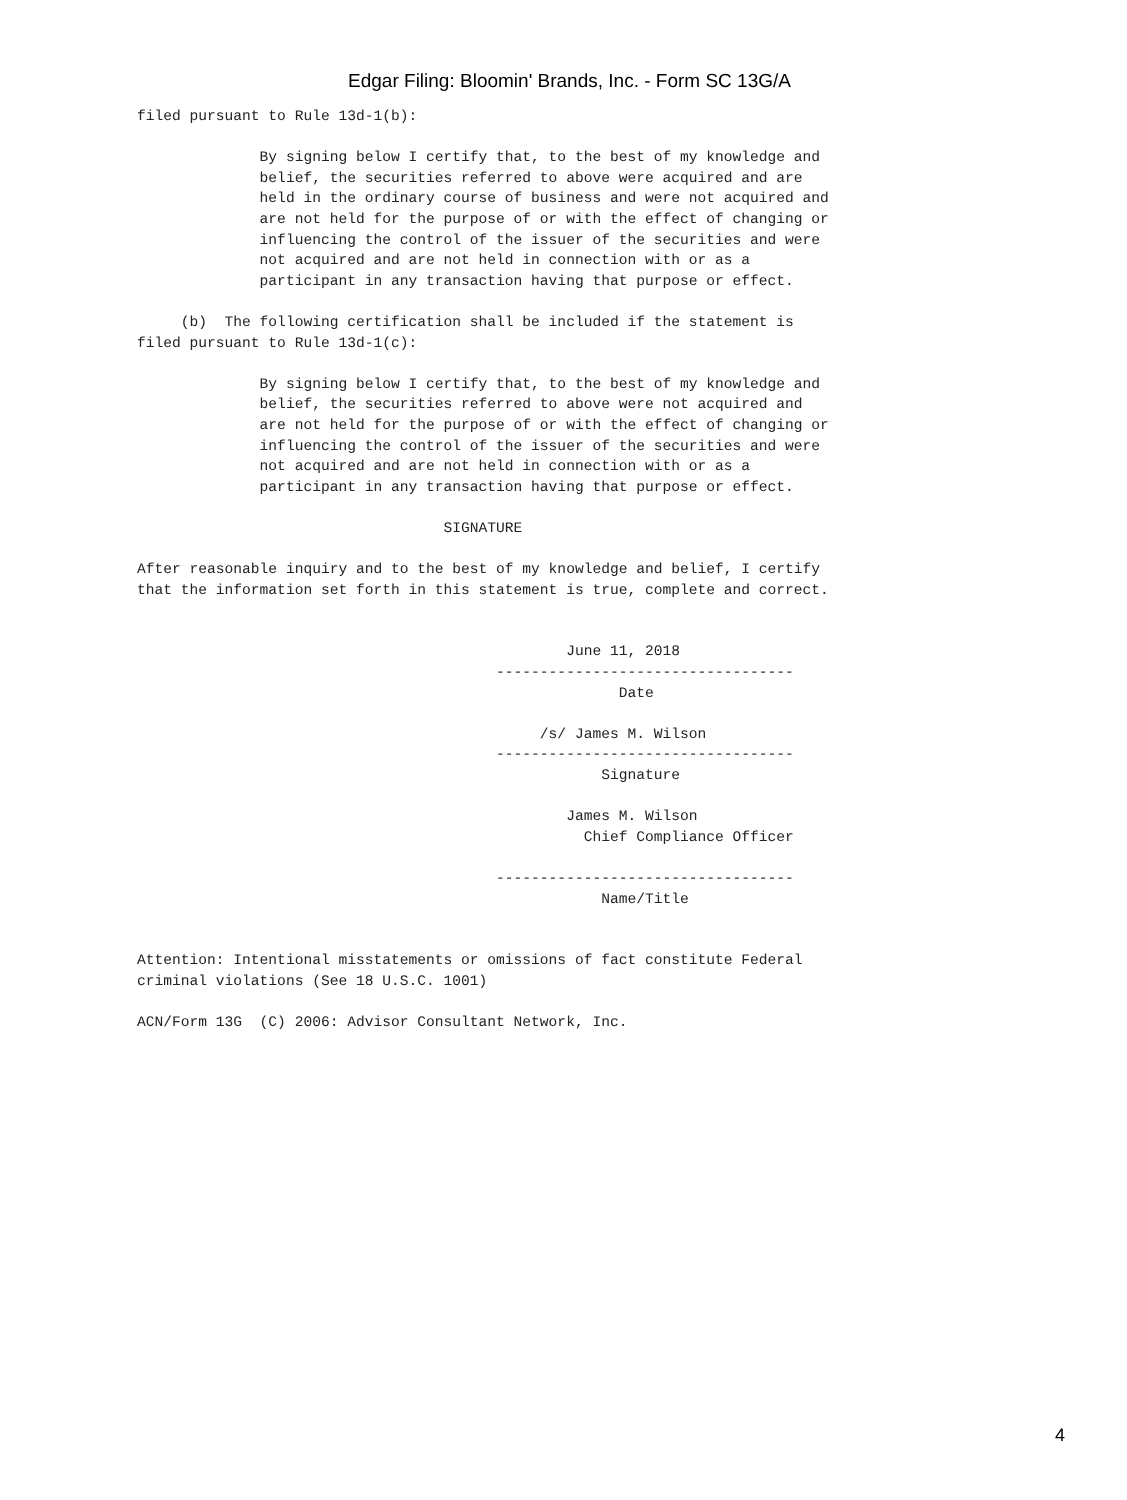Edgar Filing: Bloomin' Brands, Inc. - Form SC 13G/A
filed pursuant to Rule 13d-1(b):

              By signing below I certify that, to the best of my knowledge and
              belief, the securities referred to above were acquired and are
              held in the ordinary course of business and were not acquired and
              are not held for the purpose of or with the effect of changing or
              influencing the control of the issuer of the securities and were
              not acquired and are not held in connection with or as a
              participant in any transaction having that purpose or effect.

     (b)  The following certification shall be included if the statement is
filed pursuant to Rule 13d-1(c):

              By signing below I certify that, to the best of my knowledge and
              belief, the securities referred to above were not acquired and
              are not held for the purpose of or with the effect of changing or
              influencing the control of the issuer of the securities and were
              not acquired and are not held in connection with or as a
              participant in any transaction having that purpose or effect.

                                   SIGNATURE

After reasonable inquiry and to the best of my knowledge and belief, I certify
that the information set forth in this statement is true, complete and correct.


                                                 June 11, 2018
                                         ----------------------------------
                                                       Date

                                              /s/ James M. Wilson
                                         ----------------------------------
                                                     Signature

                                                 James M. Wilson
                                                   Chief Compliance Officer

                                         ----------------------------------
                                                     Name/Title


Attention: Intentional misstatements or omissions of fact constitute Federal
criminal violations (See 18 U.S.C. 1001)

ACN/Form 13G  (C) 2006: Advisor Consultant Network, Inc.
4